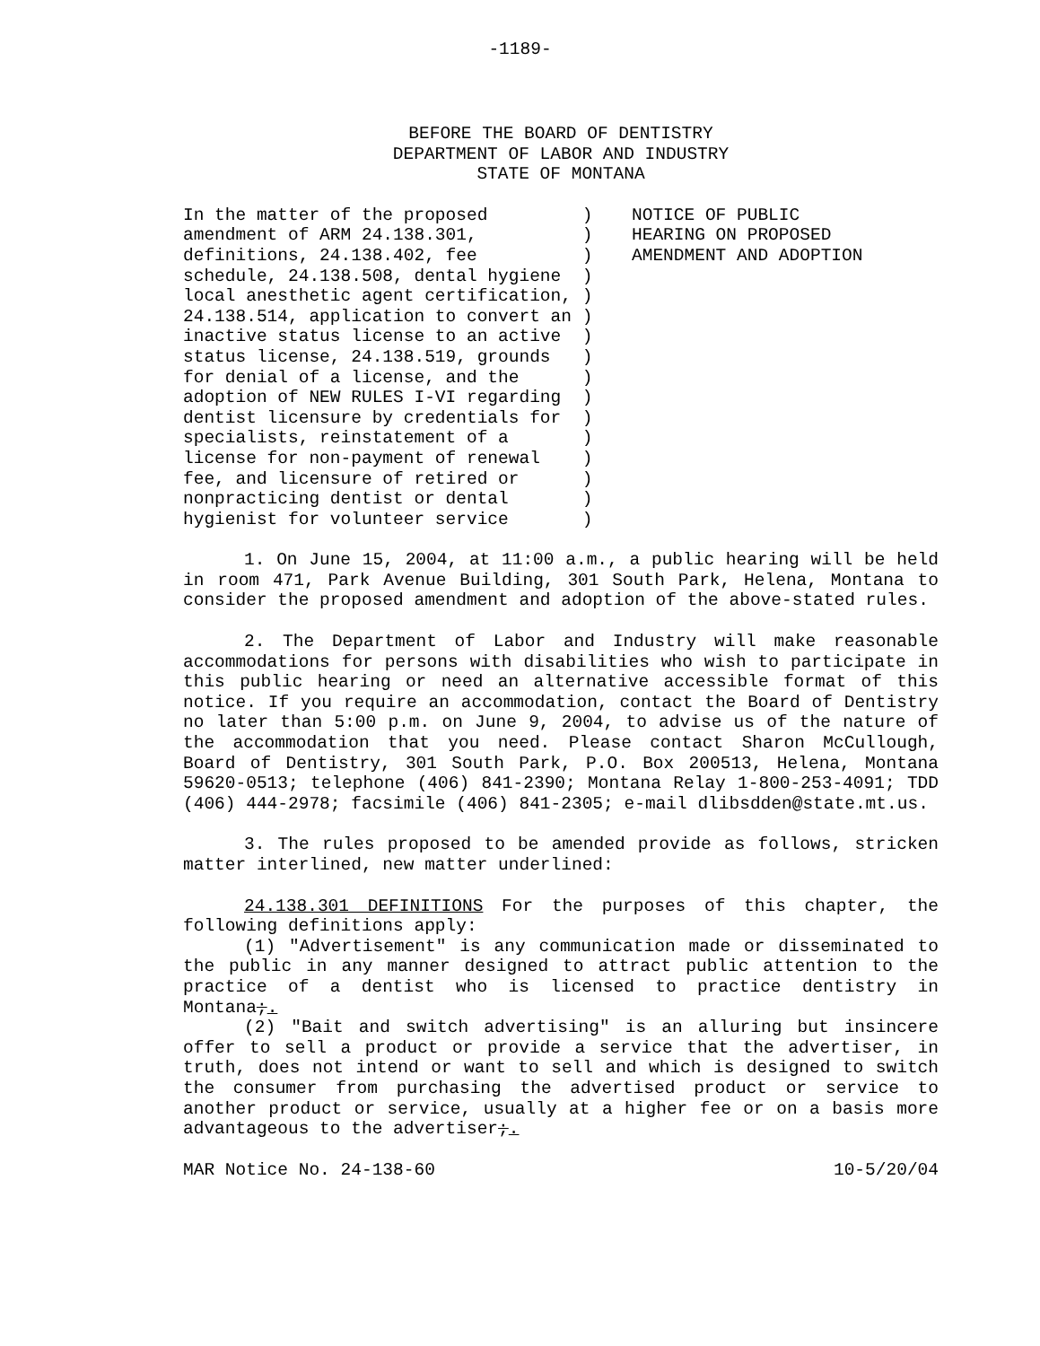-1189-
BEFORE THE BOARD OF DENTISTRY
DEPARTMENT OF LABOR AND INDUSTRY
STATE OF MONTANA
In the matter of the proposed ) amendment of ARM 24.138.301, ) definitions, 24.138.402, fee ) schedule, 24.138.508, dental hygiene ) local anesthetic agent certification, ) 24.138.514, application to convert an ) inactive status license to an active ) status license, 24.138.519, grounds ) for denial of a license, and the ) adoption of NEW RULES I-VI regarding ) dentist licensure by credentials for ) specialists, reinstatement of a ) license for non-payment of renewal ) fee, and licensure of retired or ) nonpracticing dentist or dental ) hygienist for volunteer service )
NOTICE OF PUBLIC HEARING ON PROPOSED AMENDMENT AND ADOPTION
1. On June 15, 2004, at 11:00 a.m., a public hearing will be held in room 471, Park Avenue Building, 301 South Park, Helena, Montana to consider the proposed amendment and adoption of the above-stated rules.
2. The Department of Labor and Industry will make reasonable accommodations for persons with disabilities who wish to participate in this public hearing or need an alternative accessible format of this notice. If you require an accommodation, contact the Board of Dentistry no later than 5:00 p.m. on June 9, 2004, to advise us of the nature of the accommodation that you need. Please contact Sharon McCullough, Board of Dentistry, 301 South Park, P.O. Box 200513, Helena, Montana 59620-0513; telephone (406) 841-2390; Montana Relay 1-800-253-4091; TDD (406) 444-2978; facsimile (406) 841-2305; e-mail dlibsdden@state.mt.us.
3. The rules proposed to be amended provide as follows, stricken matter interlined, new matter underlined:
24.138.301 DEFINITIONS For the purposes of this chapter, the following definitions apply:
(1) "Advertisement" is any communication made or disseminated to the public in any manner designed to attract public attention to the practice of a dentist who is licensed to practice dentistry in Montana;.
(2) "Bait and switch advertising" is an alluring but insincere offer to sell a product or provide a service that the advertiser, in truth, does not intend or want to sell and which is designed to switch the consumer from purchasing the advertised product or service to another product or service, usually at a higher fee or on a basis more advantageous to the advertiser;.
MAR Notice No. 24-138-60 10-5/20/04